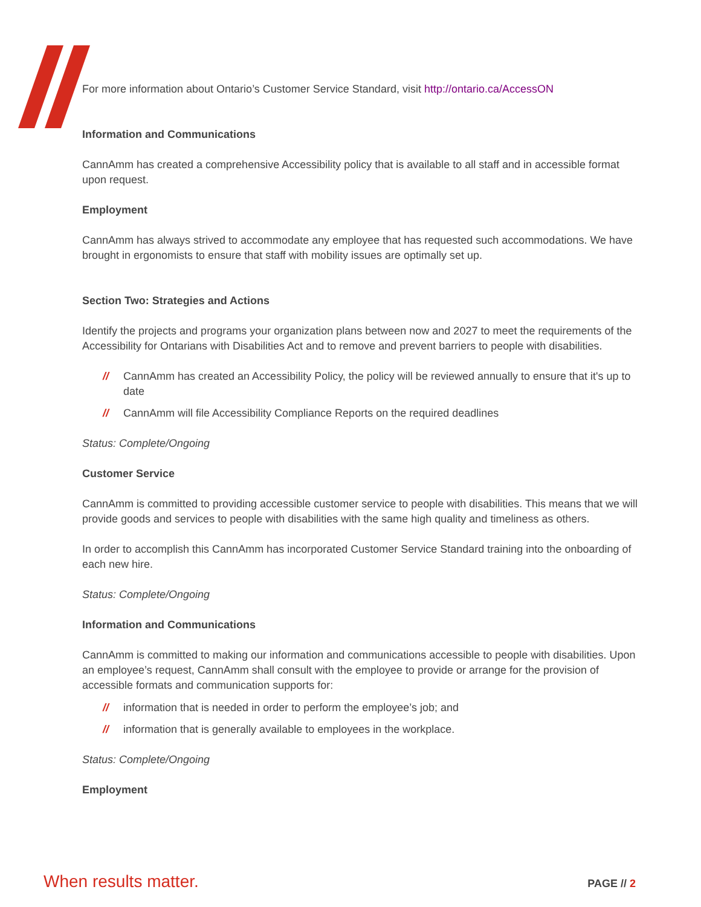For more information about Ontario’s Customer Service Standard, visit http://ontario.ca/AccessON
Information and Communications
CannAmm has created a comprehensive Accessibility policy that is available to all staff and in accessible format upon request.
Employment
CannAmm has always strived to accommodate any employee that has requested such accommodations. We have brought in ergonomists to ensure that staff with mobility issues are optimally set up.
Section Two: Strategies and Actions
Identify the projects and programs your organization plans between now and 2027 to meet the requirements of the Accessibility for Ontarians with Disabilities Act and to remove and prevent barriers to people with disabilities.
// CannAmm has created an Accessibility Policy, the policy will be reviewed annually to ensure that it's up to date
// CannAmm will file Accessibility Compliance Reports on the required deadlines
Status: Complete/Ongoing
Customer Service
CannAmm is committed to providing accessible customer service to people with disabilities. This means that we will provide goods and services to people with disabilities with the same high quality and timeliness as others.
In order to accomplish this CannAmm has incorporated Customer Service Standard training into the onboarding of each new hire.
Status: Complete/Ongoing
Information and Communications
CannAmm is committed to making our information and communications accessible to people with disabilities. Upon an employee’s request, CannAmm shall consult with the employee to provide or arrange for the provision of accessible formats and communication supports for:
// information that is needed in order to perform the employee’s job; and
// information that is generally available to employees in the workplace.
Status: Complete/Ongoing
Employment
When results matter.
PAGE // 2